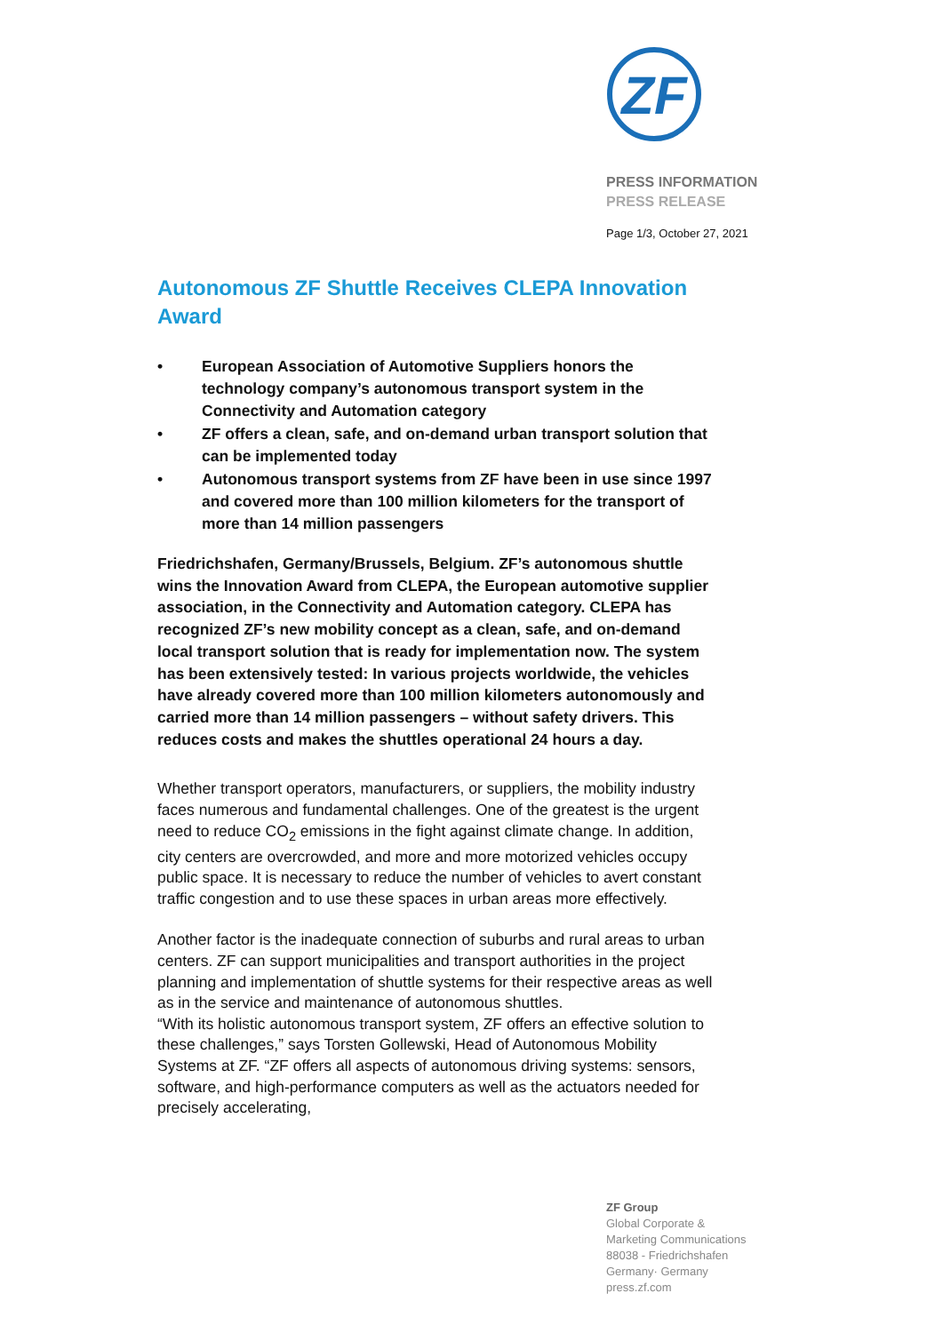ZF
PRESS INFORMATION
PRESS RELEASE
Page 1/3, October 27, 2021
Autonomous ZF Shuttle Receives CLEPA Innovation Award
• European Association of Automotive Suppliers honors the technology company’s autonomous transport system in the Connectivity and Automation category
• ZF offers a clean, safe, and on-demand urban transport solution that can be implemented today
• Autonomous transport systems from ZF have been in use since 1997 and covered more than 100 million kilometers for the transport of more than 14 million passengers
Friedrichshafen, Germany/Brussels, Belgium. ZF’s autonomous shuttle wins the Innovation Award from CLEPA, the European automotive supplier association, in the Connectivity and Automation category. CLEPA has recognized ZF’s new mobility concept as a clean, safe, and on-demand local transport solution that is ready for implementation now. The system has been extensively tested: In various projects worldwide, the vehicles have already covered more than 100 million kilometers autonomously and carried more than 14 million passengers – without safety drivers. This reduces costs and makes the shuttles operational 24 hours a day.
Whether transport operators, manufacturers, or suppliers, the mobility industry faces numerous and fundamental challenges. One of the greatest is the urgent need to reduce CO<sub>2</sub> emissions in the fight against climate change. In addition, city centers are overcrowded, and more and more motorized vehicles occupy public space. It is necessary to reduce the number of vehicles to avert constant traffic congestion and to use these spaces in urban areas more effectively.
Another factor is the inadequate connection of suburbs and rural areas to urban centers. ZF can support municipalities and transport authorities in the project planning and implementation of shuttle systems for their respective areas as well as in the service and maintenance of autonomous shuttles.
“With its holistic autonomous transport system, ZF offers an effective solution to these challenges,” says Torsten Gollewski, Head of Autonomous Mobility Systems at ZF. “ZF offers all aspects of autonomous driving systems: sensors, software, and high-performance computers as well as the actuators needed for precisely accelerating,
ZF Group
Global Corporate &
Marketing Communications
88038 - Friedrichshafen
Germany· Germany
press.zf.com